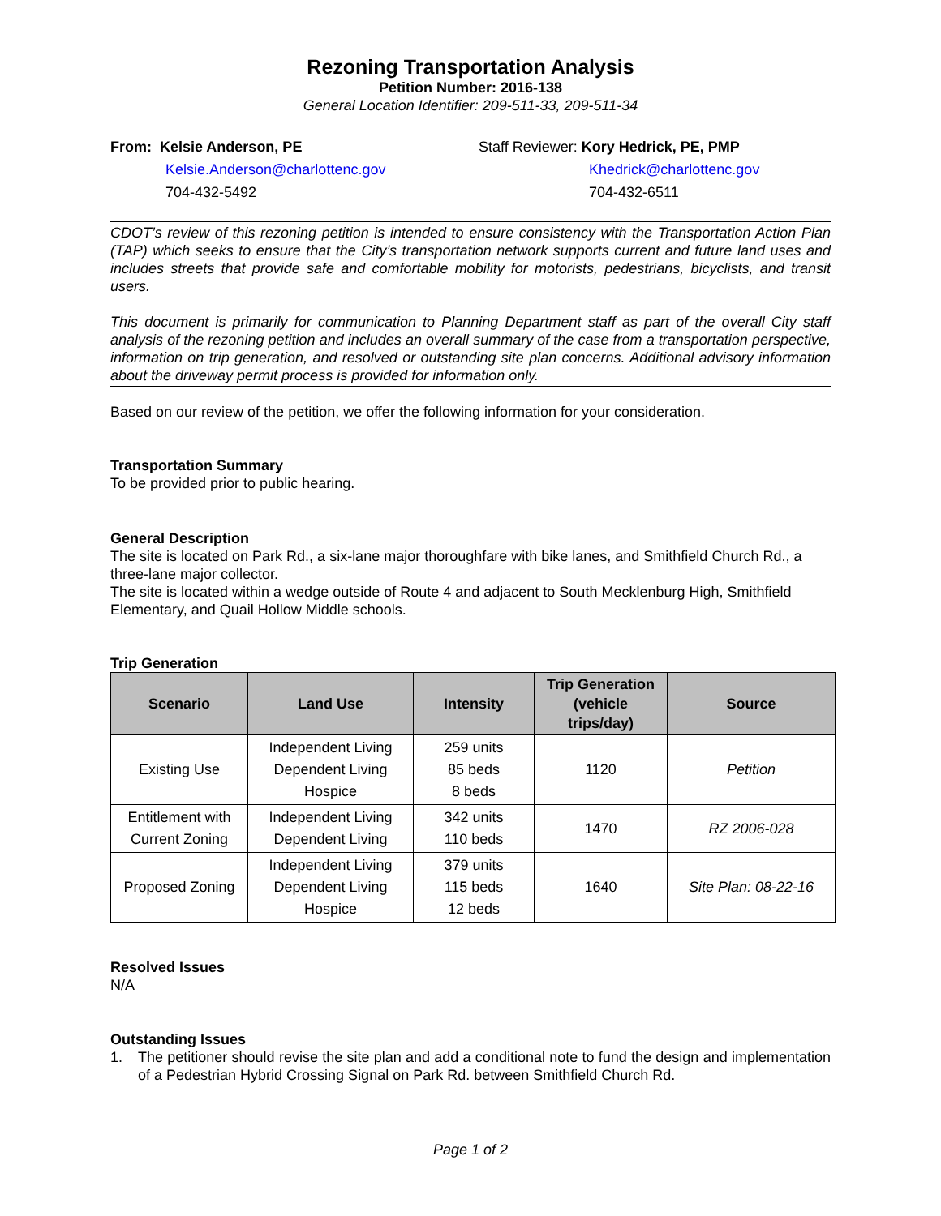Rezoning Transportation Analysis
Petition Number: 2016-138
General Location Identifier: 209-511-33, 209-511-34
From: Kelsie Anderson, PE
Kelsie.Anderson@charlottenc.gov
704-432-5492
Staff Reviewer: Kory Hedrick, PE, PMP
Khedrick@charlottenc.gov
704-432-6511
CDOT’s review of this rezoning petition is intended to ensure consistency with the Transportation Action Plan (TAP) which seeks to ensure that the City’s transportation network supports current and future land uses and includes streets that provide safe and comfortable mobility for motorists, pedestrians, bicyclists, and transit users.
This document is primarily for communication to Planning Department staff as part of the overall City staff analysis of the rezoning petition and includes an overall summary of the case from a transportation perspective, information on trip generation, and resolved or outstanding site plan concerns. Additional advisory information about the driveway permit process is provided for information only.
Based on our review of the petition, we offer the following information for your consideration.
Transportation Summary
To be provided prior to public hearing.
General Description
The site is located on Park Rd., a six-lane major thoroughfare with bike lanes, and Smithfield Church Rd., a three-lane major collector.
The site is located within a wedge outside of Route 4 and adjacent to South Mecklenburg High, Smithfield Elementary, and Quail Hollow Middle schools.
Trip Generation
| Scenario | Land Use | Intensity | Trip Generation (vehicle trips/day) | Source |
| --- | --- | --- | --- | --- |
| Existing Use | Independent Living Dependent Living Hospice | 259 units 85 beds 8 beds | 1120 | Petition |
| Entitlement with Current Zoning | Independent Living Dependent Living | 342 units 110 beds | 1470 | RZ 2006-028 |
| Proposed Zoning | Independent Living Dependent Living Hospice | 379 units 115 beds 12 beds | 1640 | Site Plan: 08-22-16 |
Resolved Issues
N/A
Outstanding Issues
1. The petitioner should revise the site plan and add a conditional note to fund the design and implementation of a Pedestrian Hybrid Crossing Signal on Park Rd. between Smithfield Church Rd.
Page 1 of 2